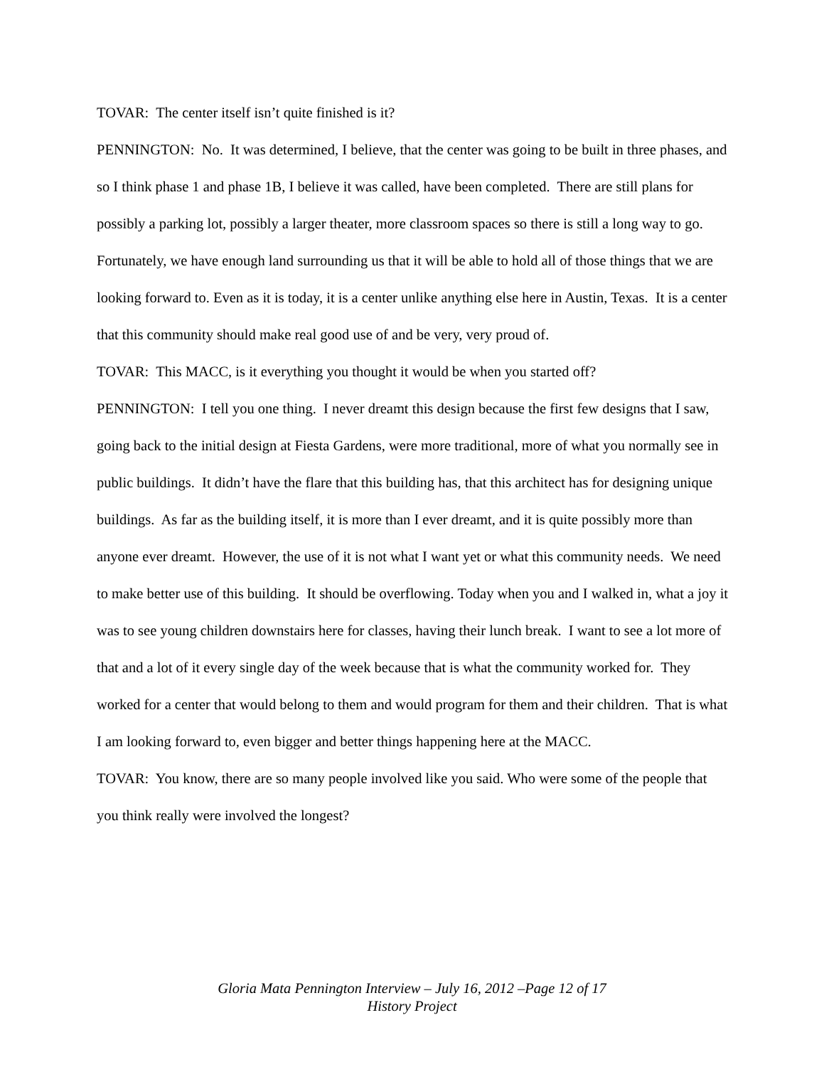TOVAR: The center itself isn’t quite finished is it?
PENNINGTON: No. It was determined, I believe, that the center was going to be built in three phases, and so I think phase 1 and phase 1B, I believe it was called, have been completed. There are still plans for possibly a parking lot, possibly a larger theater, more classroom spaces so there is still a long way to go. Fortunately, we have enough land surrounding us that it will be able to hold all of those things that we are looking forward to. Even as it is today, it is a center unlike anything else here in Austin, Texas. It is a center that this community should make real good use of and be very, very proud of.
TOVAR: This MACC, is it everything you thought it would be when you started off?
PENNINGTON: I tell you one thing. I never dreamt this design because the first few designs that I saw, going back to the initial design at Fiesta Gardens, were more traditional, more of what you normally see in public buildings. It didn’t have the flare that this building has, that this architect has for designing unique buildings. As far as the building itself, it is more than I ever dreamt, and it is quite possibly more than anyone ever dreamt. However, the use of it is not what I want yet or what this community needs. We need to make better use of this building. It should be overflowing. Today when you and I walked in, what a joy it was to see young children downstairs here for classes, having their lunch break. I want to see a lot more of that and a lot of it every single day of the week because that is what the community worked for. They worked for a center that would belong to them and would program for them and their children. That is what I am looking forward to, even bigger and better things happening here at the MACC.
TOVAR: You know, there are so many people involved like you said. Who were some of the people that you think really were involved the longest?
Gloria Mata Pennington Interview – July 16, 2012 –Page 12 of 17
History Project